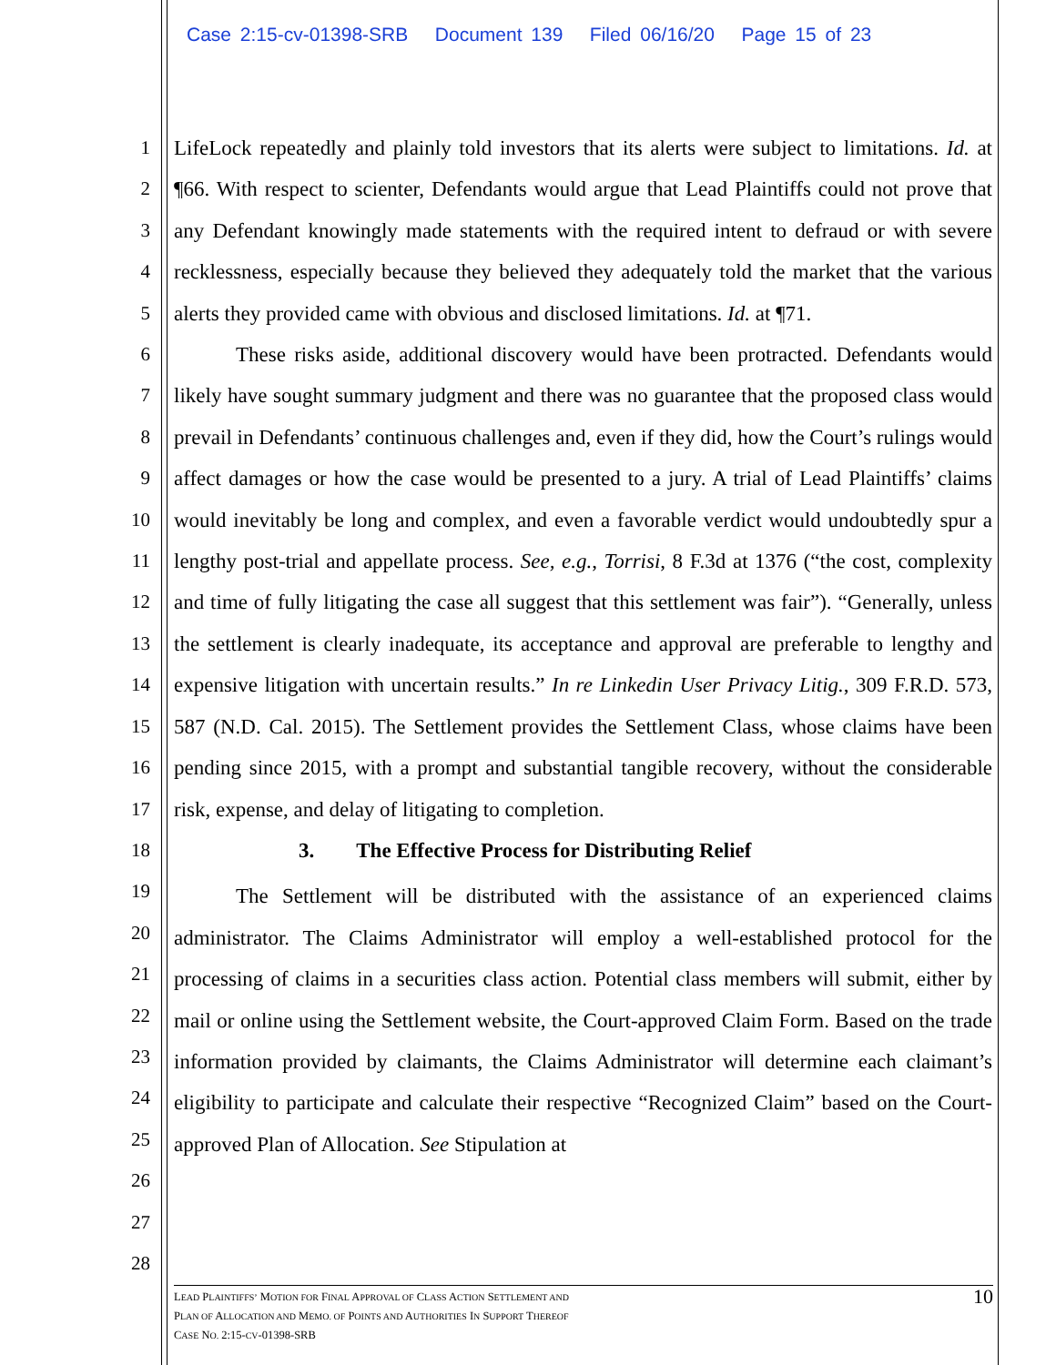Case 2:15-cv-01398-SRB Document 139 Filed 06/16/20 Page 15 of 23
1
2
3
4
5
6
7
8
9
10
11
12
13
14
15
16
17
18
19
20
21
22
23
24
25
26
27
28
LifeLock repeatedly and plainly told investors that its alerts were subject to limitations. Id. at ¶66. With respect to scienter, Defendants would argue that Lead Plaintiffs could not prove that any Defendant knowingly made statements with the required intent to defraud or with severe recklessness, especially because they believed they adequately told the market that the various alerts they provided came with obvious and disclosed limitations. Id. at ¶71.
These risks aside, additional discovery would have been protracted. Defendants would likely have sought summary judgment and there was no guarantee that the proposed class would prevail in Defendants’ continuous challenges and, even if they did, how the Court’s rulings would affect damages or how the case would be presented to a jury. A trial of Lead Plaintiffs’ claims would inevitably be long and complex, and even a favorable verdict would undoubtedly spur a lengthy post-trial and appellate process. See, e.g., Torrisi, 8 F.3d at 1376 (“the cost, complexity and time of fully litigating the case all suggest that this settlement was fair”). “Generally, unless the settlement is clearly inadequate, its acceptance and approval are preferable to lengthy and expensive litigation with uncertain results.” In re Linkedin User Privacy Litig., 309 F.R.D. 573, 587 (N.D. Cal. 2015). The Settlement provides the Settlement Class, whose claims have been pending since 2015, with a prompt and substantial tangible recovery, without the considerable risk, expense, and delay of litigating to completion.
3. The Effective Process for Distributing Relief
The Settlement will be distributed with the assistance of an experienced claims administrator. The Claims Administrator will employ a well-established protocol for the processing of claims in a securities class action. Potential class members will submit, either by mail or online using the Settlement website, the Court-approved Claim Form. Based on the trade information provided by claimants, the Claims Administrator will determine each claimant’s eligibility to participate and calculate their respective “Recognized Claim” based on the Court-approved Plan of Allocation. See Stipulation at
LEAD PLAINTIFFS’ MOTION FOR FINAL APPROVAL OF CLASS ACTION SETTLEMENT AND
PLAN OF ALLOCATION AND MEMO. OF POINTS AND AUTHORITIES IN SUPPORT THEREOF
CASE NO. 2:15-CV-01398-SRB
10